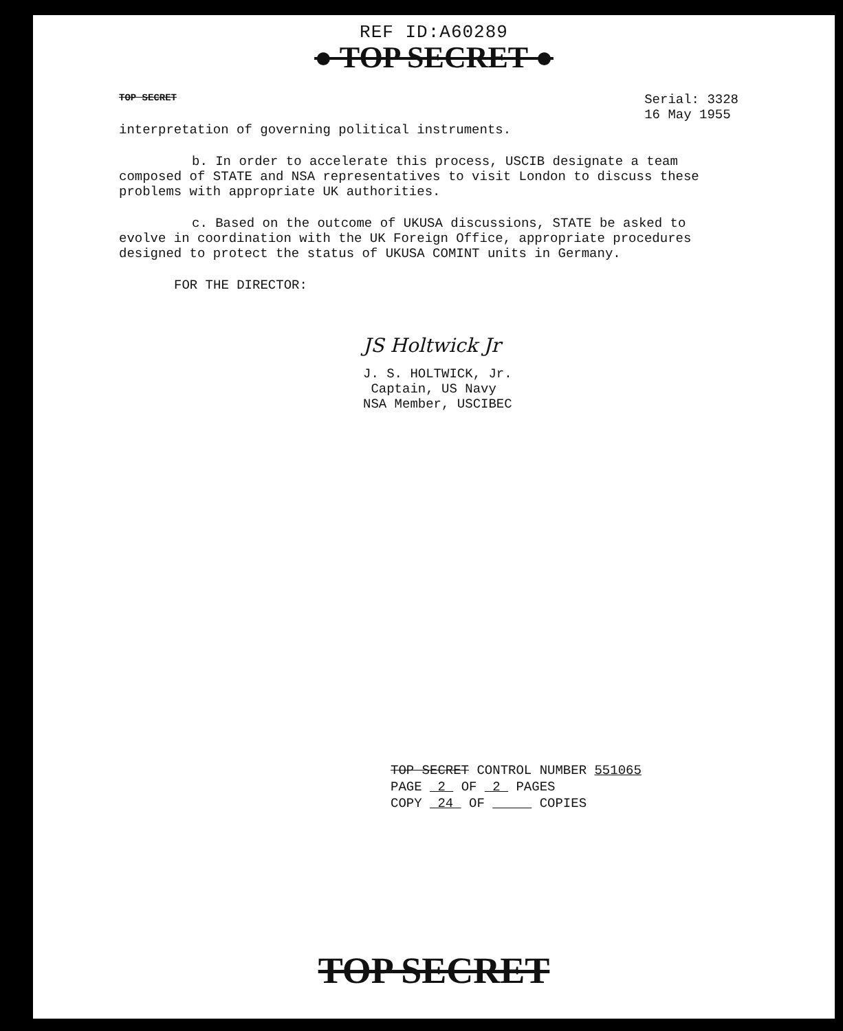REF ID:A60289
● TOP SECRET ●
TOP SECRET Serial: 3328
16 May 1955
interpretation of governing political instruments.
b. In order to accelerate this process, USCIB designate a team composed of STATE and NSA representatives to visit London to discuss these problems with appropriate UK authorities.
c. Based on the outcome of UKUSA discussions, STATE be asked to evolve in coordination with the UK Foreign Office, appropriate procedures designed to protect the status of UKUSA COMINT units in Germany.
FOR THE DIRECTOR:
JS Holtwick Jr
J. S. HOLTWICK, Jr.
Captain, US Navy
NSA Member, USCIBEC
TOP SECRET CONTROL NUMBER 551065
PAGE 2 OF 2 PAGES
COPY 24 OF COPIES
TOP SECRET